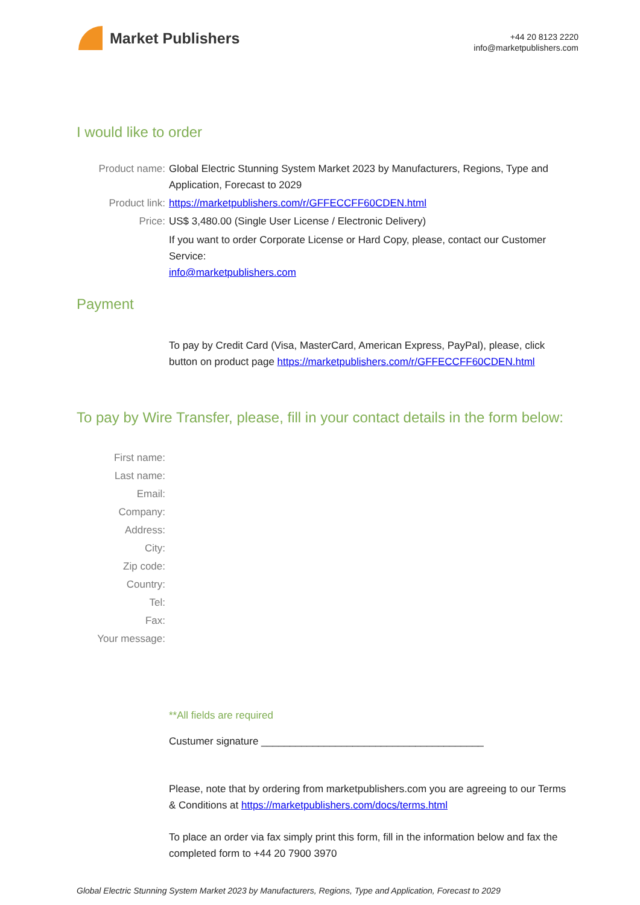Market Publishers
+44 20 8123 2220
info@marketpublishers.com
I would like to order
Product name: Global Electric Stunning System Market 2023 by Manufacturers, Regions, Type and Application, Forecast to 2029
Product link: https://marketpublishers.com/r/GFFECCFF60CDEN.html
Price: US$ 3,480.00 (Single User License / Electronic Delivery)
If you want to order Corporate License or Hard Copy, please, contact our Customer Service:
info@marketpublishers.com
Payment
To pay by Credit Card (Visa, MasterCard, American Express, PayPal), please, click button on product page https://marketpublishers.com/r/GFFECCFF60CDEN.html
To pay by Wire Transfer, please, fill in your contact details in the form below:
First name:
Last name:
Email:
Company:
Address:
City:
Zip code:
Country:
Tel:
Fax:
Your message:
**All fields are required
Custumer signature _______________________________________
Please, note that by ordering from marketpublishers.com you are agreeing to our Terms & Conditions at https://marketpublishers.com/docs/terms.html
To place an order via fax simply print this form, fill in the information below and fax the completed form to +44 20 7900 3970
Global Electric Stunning System Market 2023 by Manufacturers, Regions, Type and Application, Forecast to 2029